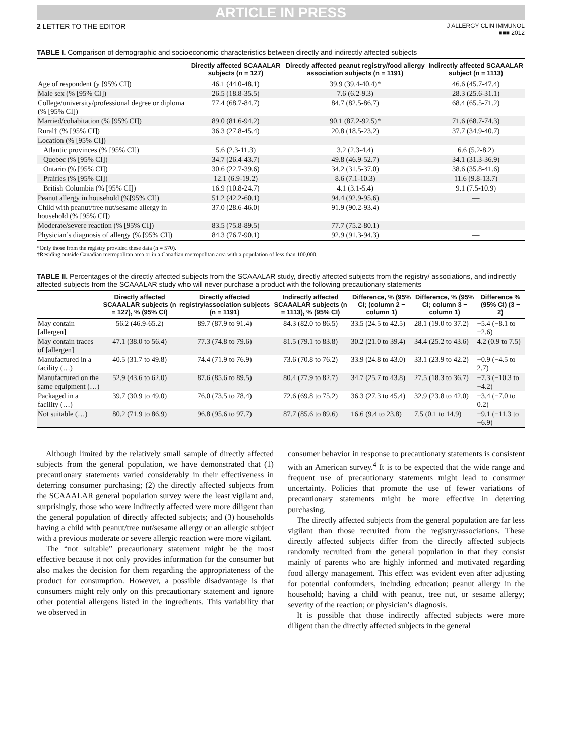ARTICLE IN PRESS
2 LETTER TO THE EDITOR
J ALLERGY CLIN IMMUNOL
■■■ 2012
TABLE I. Comparison of demographic and socioeconomic characteristics between directly and indirectly affected subjects
| | Directly affected SCAAALAR subjects (n = 127) | Directly affected peanut registry/food allergy association subjects (n = 1191) | Indirectly affected SCAAALAR subject (n = 1113) |
| --- | --- | --- | --- |
| Age of respondent (y [95% CI]) | 46.1 (44.0-48.1) | 39.9 (39.4-40.4)* | 46.6 (45.7-47.4) |
| Male sex (% [95% CI]) | 26.5 (18.8-35.5) | 7.6 (6.2-9.3) | 28.3 (25.6-31.1) |
| College/university/professional degree or diploma (% [95% CI]) | 77.4 (68.7-84.7) | 84.7 (82.5-86.7) | 68.4 (65.5-71.2) |
| Married/cohabitation (% [95% CI]) | 89.0 (81.6-94.2) | 90.1 (87.2-92.5)* | 71.6 (68.7-74.3) |
| Rural† (% [95% CI]) | 36.3 (27.8-45.4) | 20.8 (18.5-23.2) | 37.7 (34.9-40.7) |
| Location (% [95% CI]) | | | |
| Atlantic provinces (% [95% CI]) | 5.6 (2.3-11.3) | 3.2 (2.3-4.4) | 6.6 (5.2-8.2) |
| Quebec (% [95% CI]) | 34.7 (26.4-43.7) | 49.8 (46.9-52.7) | 34.1 (31.3-36.9) |
| Ontario (% [95% CI]) | 30.6 (22.7-39.6) | 34.2 (31.5-37.0) | 38.6 (35.8-41.6) |
| Prairies (% [95% CI]) | 12.1 (6.9-19.2) | 8.6 (7.1-10.3) | 11.6 (9.8-13.7) |
| British Columbia (% [95% CI]) | 16.9 (10.8-24.7) | 4.1 (3.1-5.4) | 9.1 (7.5-10.9) |
| Peanut allergy in household (%[95% CI]) | 51.2 (42.2-60.1) | 94.4 (92.9-95.6) | — |
| Child with peanut/tree nut/sesame allergy in household (% [95% CI]) | 37.0 (28.6-46.0) | 91.9 (90.2-93.4) | — |
| Moderate/severe reaction (% [95% CI]) | 83.5 (75.8-89.5) | 77.7 (75.2-80.1) | — |
| Physician’s diagnosis of allergy (% [95% CI]) | 84.3 (76.7-90.1) | 92.9 (91.3-94.3) | — |
*Only those from the registry provided these data (n = 570).
†Residing outside Canadian metropolitan area or in a Canadian metropolitan area with a population of less than 100,000.
TABLE II. Percentages of the directly affected subjects from the SCAAALAR study, directly affected subjects from the registry/ associations, and indirectly affected subjects from the SCAAALAR study who will never purchase a product with the following precautionary statements
| | Directly affected SCAAALAR subjects (n = 127), % (95% CI) | Directly affected registry/association subjects (n = 1191) | Indirectly affected SCAAALAR subjects (n = 1113), % (95% CI) | Difference, % (95% CI; (column 2 − column 1) | Difference, % (95% CI; column 3 − column 1) | Difference % (95% CI) (3 − 2) |
| --- | --- | --- | --- | --- | --- | --- |
| May contain [allergen] | 56.2 (46.9-65.2) | 89.7 (87.9 to 91.4) | 84.3 (82.0 to 86.5) | 33.5 (24.5 to 42.5) | 28.1 (19.0 to 37.2) | −5.4 (−8.1 to −2.6) |
| May contain traces of [allergen] | 47.1 (38.0 to 56.4) | 77.3 (74.8 to 79.6) | 81.5 (79.1 to 83.8) | 30.2 (21.0 to 39.4) | 34.4 (25.2 to 43.6) | 4.2 (0.9 to 7.5) |
| Manufactured in a facility (…) | 40.5 (31.7 to 49.8) | 74.4 (71.9 to 76.9) | 73.6 (70.8 to 76.2) | 33.9 (24.8 to 43.0) | 33.1 (23.9 to 42.2) | −0.9 (−4.5 to 2.7) |
| Manufactured on the same equipment (…) | 52.9 (43.6 to 62.0) | 87.6 (85.6 to 89.5) | 80.4 (77.9 to 82.7) | 34.7 (25.7 to 43.8) | 27.5 (18.3 to 36.7) | −7.3 (−10.3 to −4.2) |
| Packaged in a facility (…) | 39.7 (30.9 to 49.0) | 76.0 (73.5 to 78.4) | 72.6 (69.8 to 75.2) | 36.3 (27.3 to 45.4) | 32.9 (23.8 to 42.0) | −3.4 (−7.0 to 0.2) |
| Not suitable (…) | 80.2 (71.9 to 86.9) | 96.8 (95.6 to 97.7) | 87.7 (85.6 to 89.6) | 16.6 (9.4 to 23.8) | 7.5 (0.1 to 14.9) | −9.1 (−11.3 to −6.9) |
Although limited by the relatively small sample of directly affected subjects from the general population, we have demonstrated that (1) precautionary statements varied considerably in their effectiveness in deterring consumer purchasing; (2) the directly affected subjects from the SCAAALAR general population survey were the least vigilant and, surprisingly, those who were indirectly affected were more diligent than the general population of directly affected subjects; and (3) households having a child with peanut/tree nut/sesame allergy or an allergic subject with a previous moderate or severe allergic reaction were more vigilant.
The “not suitable” precautionary statement might be the most effective because it not only provides information for the consumer but also makes the decision for them regarding the appropriateness of the product for consumption. However, a possible disadvantage is that consumers might rely only on this precautionary statement and ignore other potential allergens listed in the ingredients. This variability that we observed in
consumer behavior in response to precautionary statements is consistent with an American survey.<sup>4</sup> It is to be expected that the wide range and frequent use of precautionary statements might lead to consumer uncertainty. Policies that promote the use of fewer variations of precautionary statements might be more effective in deterring purchasing.
The directly affected subjects from the general population are far less vigilant than those recruited from the registry/associations. These directly affected subjects differ from the directly affected subjects randomly recruited from the general population in that they consist mainly of parents who are highly informed and motivated regarding food allergy management. This effect was evident even after adjusting for potential confounders, including education; peanut allergy in the household; having a child with peanut, tree nut, or sesame allergy; severity of the reaction; or physician’s diagnosis.
It is possible that those indirectly affected subjects were more diligent than the directly affected subjects in the general